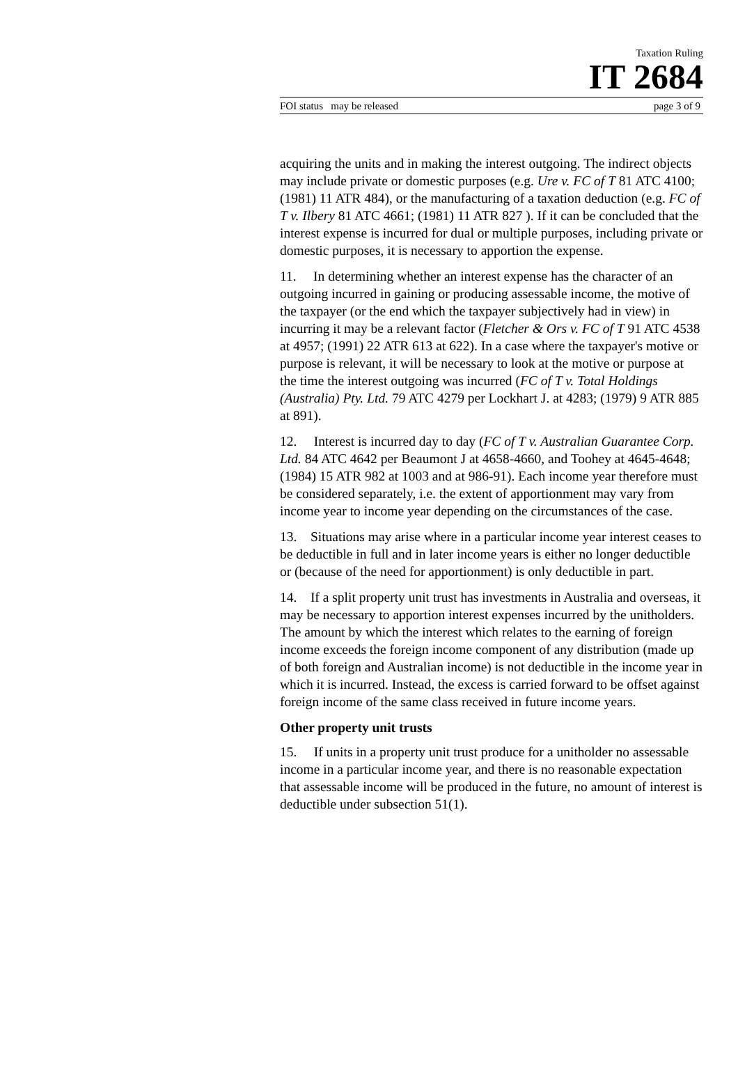Taxation Ruling
IT 2684
FOI status may be released page 3 of 9
acquiring the units and in making the interest outgoing. The indirect objects may include private or domestic purposes (e.g. Ure v. FC of T 81 ATC 4100; (1981) 11 ATR 484), or the manufacturing of a taxation deduction (e.g. FC of T v. Ilbery 81 ATC 4661; (1981) 11 ATR 827 ). If it can be concluded that the interest expense is incurred for dual or multiple purposes, including private or domestic purposes, it is necessary to apportion the expense.
11. In determining whether an interest expense has the character of an outgoing incurred in gaining or producing assessable income, the motive of the taxpayer (or the end which the taxpayer subjectively had in view) in incurring it may be a relevant factor (Fletcher & Ors v. FC of T 91 ATC 4538 at 4957; (1991) 22 ATR 613 at 622). In a case where the taxpayer's motive or purpose is relevant, it will be necessary to look at the motive or purpose at the time the interest outgoing was incurred (FC of T v. Total Holdings (Australia) Pty. Ltd. 79 ATC 4279 per Lockhart J. at 4283; (1979) 9 ATR 885 at 891).
12. Interest is incurred day to day (FC of T v. Australian Guarantee Corp. Ltd. 84 ATC 4642 per Beaumont J at 4658-4660, and Toohey at 4645-4648; (1984) 15 ATR 982 at 1003 and at 986-91). Each income year therefore must be considered separately, i.e. the extent of apportionment may vary from income year to income year depending on the circumstances of the case.
13. Situations may arise where in a particular income year interest ceases to be deductible in full and in later income years is either no longer deductible or (because of the need for apportionment) is only deductible in part.
14. If a split property unit trust has investments in Australia and overseas, it may be necessary to apportion interest expenses incurred by the unitholders. The amount by which the interest which relates to the earning of foreign income exceeds the foreign income component of any distribution (made up of both foreign and Australian income) is not deductible in the income year in which it is incurred. Instead, the excess is carried forward to be offset against foreign income of the same class received in future income years.
Other property unit trusts
15. If units in a property unit trust produce for a unitholder no assessable income in a particular income year, and there is no reasonable expectation that assessable income will be produced in the future, no amount of interest is deductible under subsection 51(1).